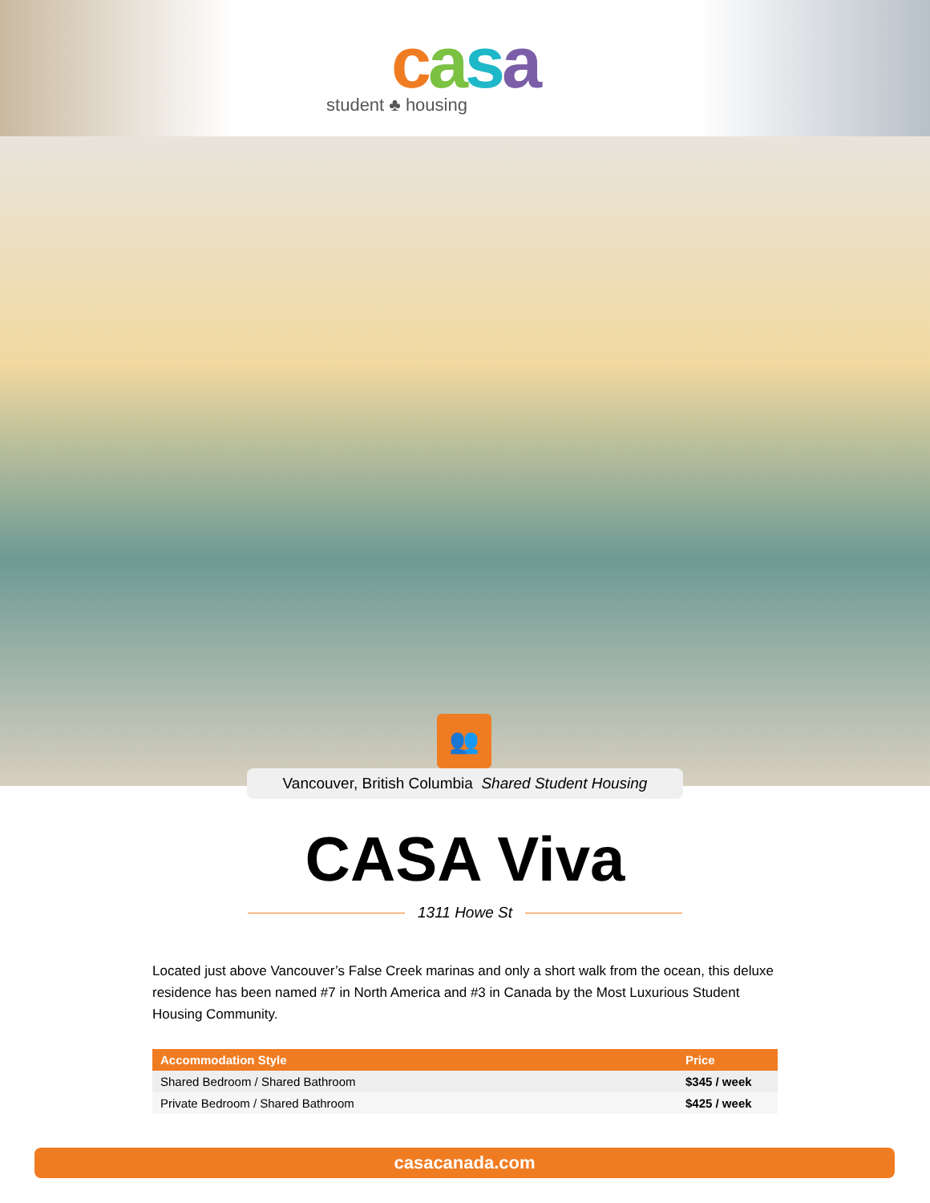casa
student ♣ housing
👥
Vancouver, British Columbia Shared Student Housing
CASA Viva
1311 Howe St
Located just above Vancouver’s False Creek marinas and only a short walk from the ocean, this deluxe residence has been named #7 in North America and #3 in Canada by the Most Luxurious Student Housing Community.
| Accommodation Style | Price |
| --- | --- |
| Shared Bedroom / Shared Bathroom | $345 / week |
| Private Bedroom / Shared Bathroom | $425 / week |
casacanada.com